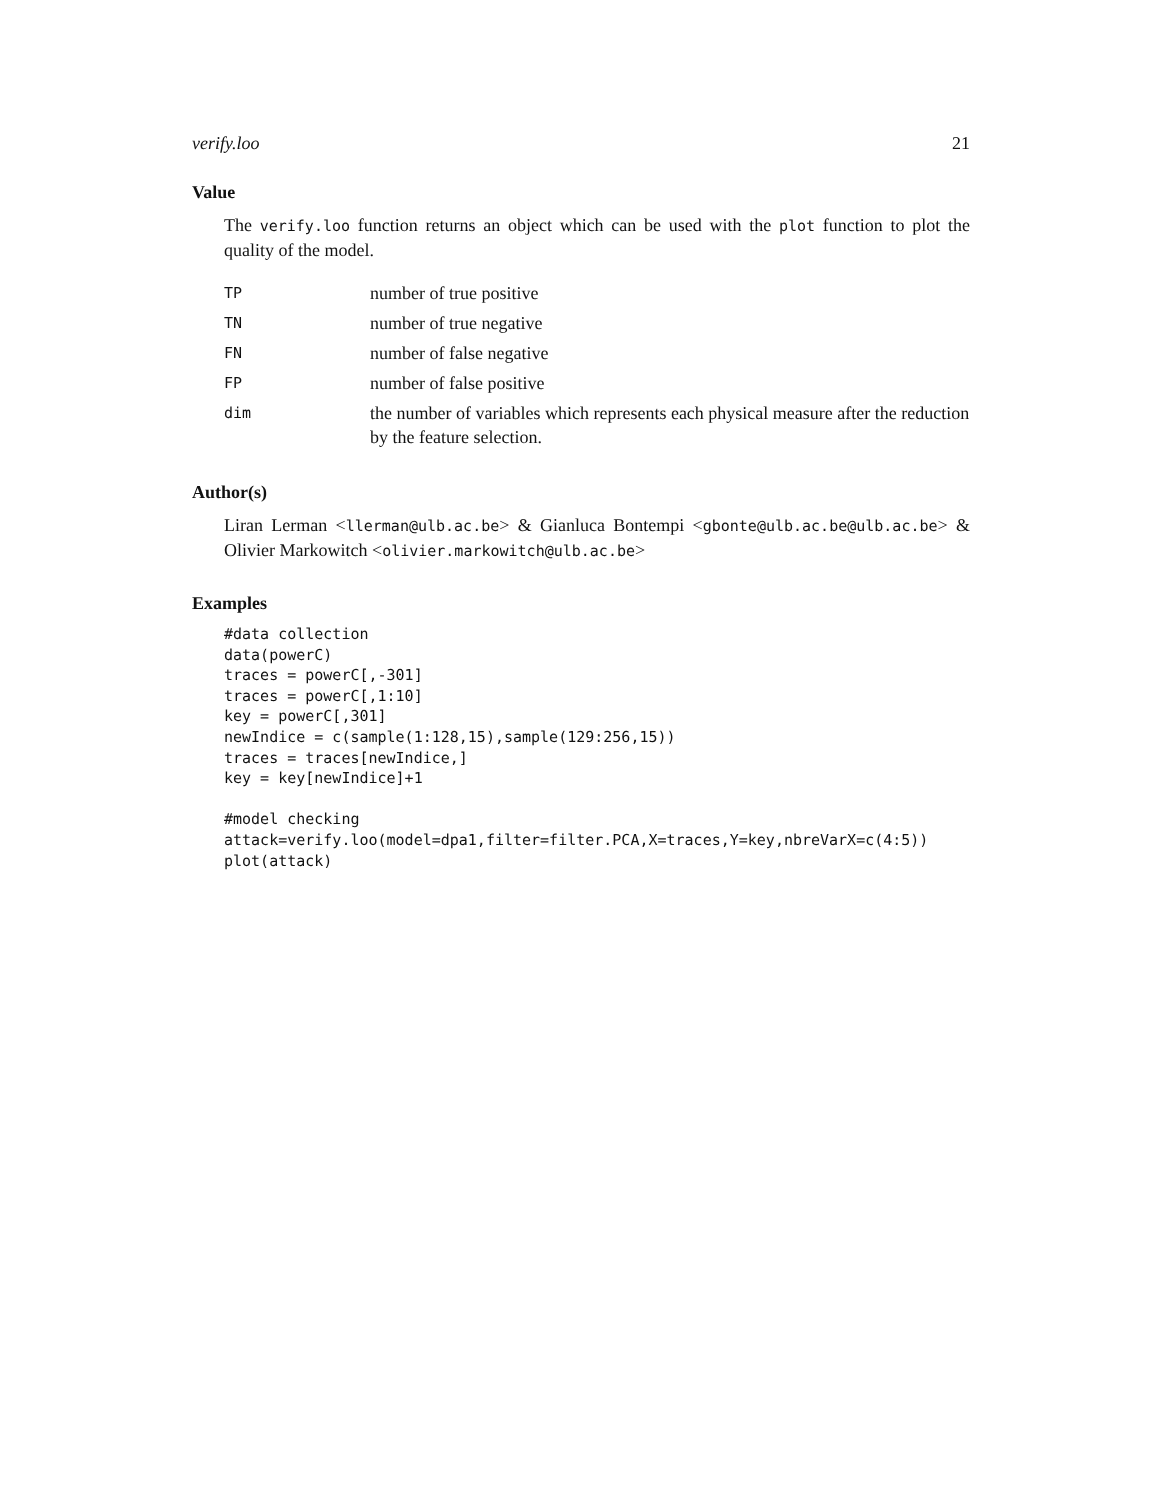verify.loo 21
Value
The verify.loo function returns an object which can be used with the plot function to plot the quality of the model.
| TP | number of true positive |
| TN | number of true negative |
| FN | number of false negative |
| FP | number of false positive |
| dim | the number of variables which represents each physical measure after the reduction by the feature selection. |
Author(s)
Liran Lerman <llerman@ulb.ac.be> & Gianluca Bontempi <gbonte@ulb.ac.be@ulb.ac.be> & Olivier Markowitch <olivier.markowitch@ulb.ac.be>
Examples
#data collection
data(powerC)
traces = powerC[,-301]
traces = powerC[,1:10]
key = powerC[,301]
newIndice = c(sample(1:128,15),sample(129:256,15))
traces = traces[newIndice,]
key = key[newIndice]+1

#model checking
attack=verify.loo(model=dpa1,filter=filter.PCA,X=traces,Y=key,nbreVarX=c(4:5))
plot(attack)